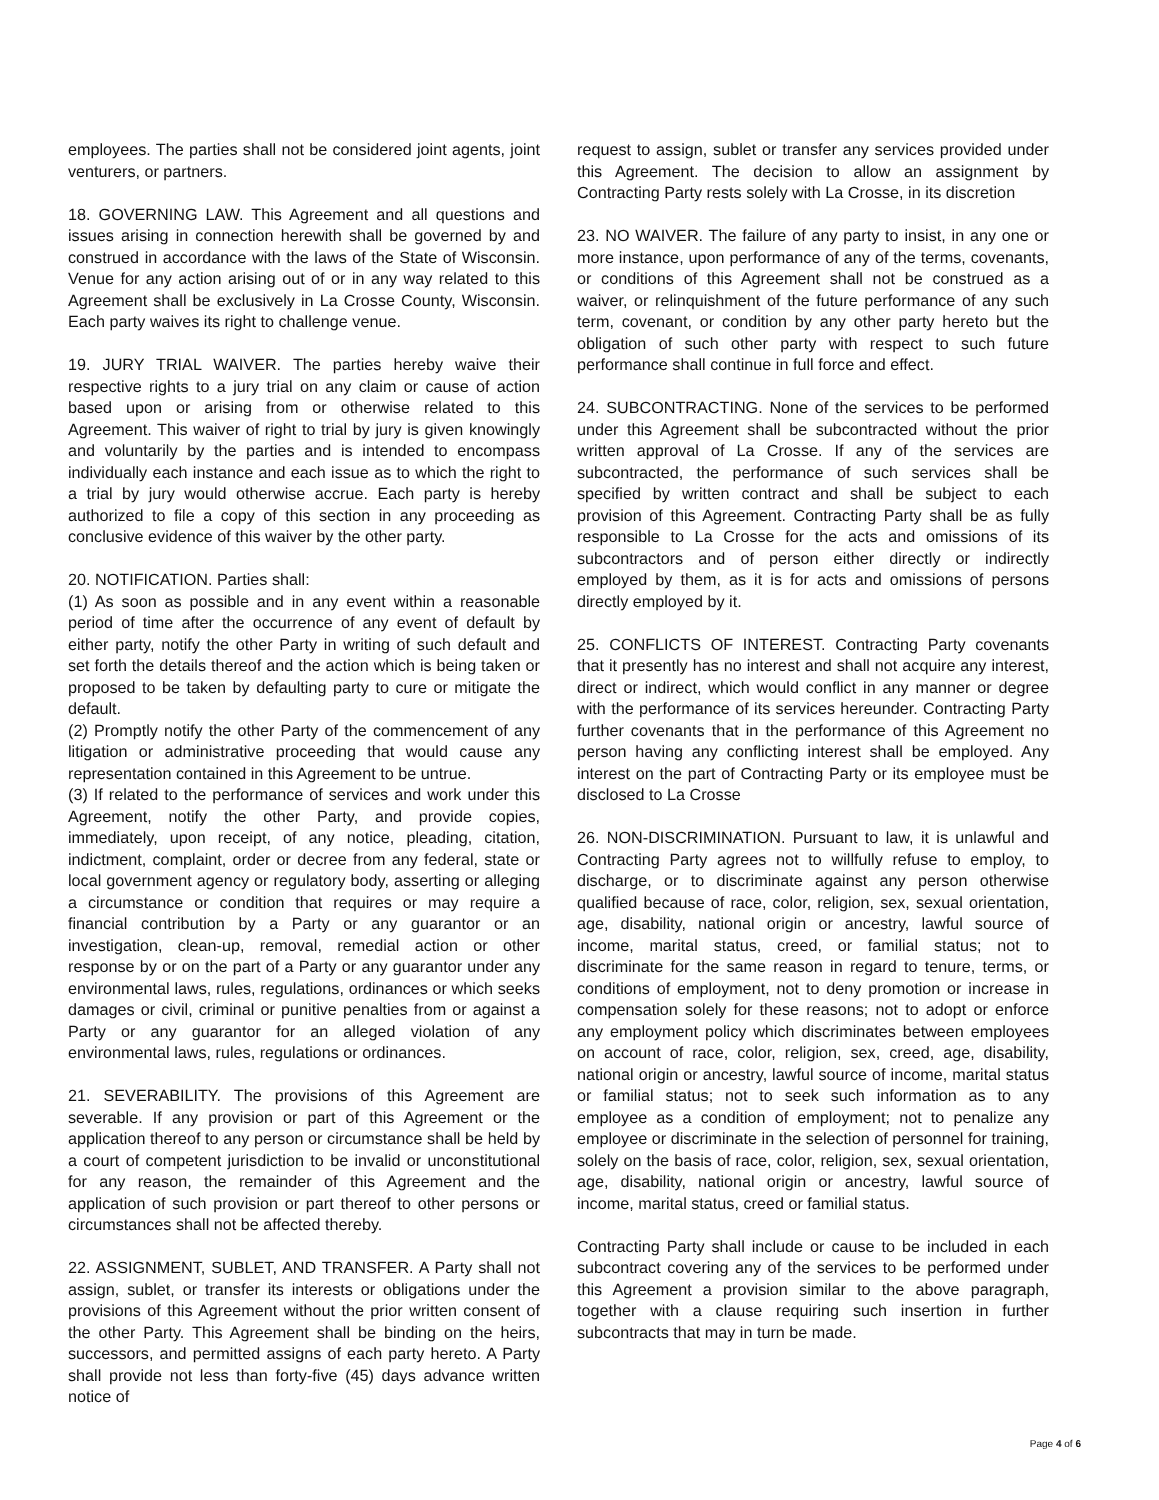employees. The parties shall not be considered joint agents, joint venturers, or partners.
18. GOVERNING LAW. This Agreement and all questions and issues arising in connection herewith shall be governed by and construed in accordance with the laws of the State of Wisconsin. Venue for any action arising out of or in any way related to this Agreement shall be exclusively in La Crosse County, Wisconsin. Each party waives its right to challenge venue.
19. JURY TRIAL WAIVER. The parties hereby waive their respective rights to a jury trial on any claim or cause of action based upon or arising from or otherwise related to this Agreement. This waiver of right to trial by jury is given knowingly and voluntarily by the parties and is intended to encompass individually each instance and each issue as to which the right to a trial by jury would otherwise accrue. Each party is hereby authorized to file a copy of this section in any proceeding as conclusive evidence of this waiver by the other party.
20. NOTIFICATION. Parties shall:
(1) As soon as possible and in any event within a reasonable period of time after the occurrence of any event of default by either party, notify the other Party in writing of such default and set forth the details thereof and the action which is being taken or proposed to be taken by defaulting party to cure or mitigate the default.
(2) Promptly notify the other Party of the commencement of any litigation or administrative proceeding that would cause any representation contained in this Agreement to be untrue.
(3) If related to the performance of services and work under this Agreement, notify the other Party, and provide copies, immediately, upon receipt, of any notice, pleading, citation, indictment, complaint, order or decree from any federal, state or local government agency or regulatory body, asserting or alleging a circumstance or condition that requires or may require a financial contribution by a Party or any guarantor or an investigation, clean-up, removal, remedial action or other response by or on the part of a Party or any guarantor under any environmental laws, rules, regulations, ordinances or which seeks damages or civil, criminal or punitive penalties from or against a Party or any guarantor for an alleged violation of any environmental laws, rules, regulations or ordinances.
21. SEVERABILITY. The provisions of this Agreement are severable. If any provision or part of this Agreement or the application thereof to any person or circumstance shall be held by a court of competent jurisdiction to be invalid or unconstitutional for any reason, the remainder of this Agreement and the application of such provision or part thereof to other persons or circumstances shall not be affected thereby.
22. ASSIGNMENT, SUBLET, AND TRANSFER. A Party shall not assign, sublet, or transfer its interests or obligations under the provisions of this Agreement without the prior written consent of the other Party. This Agreement shall be binding on the heirs, successors, and permitted assigns of each party hereto. A Party shall provide not less than forty-five (45) days advance written notice of
request to assign, sublet or transfer any services provided under this Agreement. The decision to allow an assignment by Contracting Party rests solely with La Crosse, in its discretion
23. NO WAIVER. The failure of any party to insist, in any one or more instance, upon performance of any of the terms, covenants, or conditions of this Agreement shall not be construed as a waiver, or relinquishment of the future performance of any such term, covenant, or condition by any other party hereto but the obligation of such other party with respect to such future performance shall continue in full force and effect.
24. SUBCONTRACTING. None of the services to be performed under this Agreement shall be subcontracted without the prior written approval of La Crosse. If any of the services are subcontracted, the performance of such services shall be specified by written contract and shall be subject to each provision of this Agreement. Contracting Party shall be as fully responsible to La Crosse for the acts and omissions of its subcontractors and of person either directly or indirectly employed by them, as it is for acts and omissions of persons directly employed by it.
25. CONFLICTS OF INTEREST. Contracting Party covenants that it presently has no interest and shall not acquire any interest, direct or indirect, which would conflict in any manner or degree with the performance of its services hereunder. Contracting Party further covenants that in the performance of this Agreement no person having any conflicting interest shall be employed. Any interest on the part of Contracting Party or its employee must be disclosed to La Crosse
26. NON-DISCRIMINATION. Pursuant to law, it is unlawful and Contracting Party agrees not to willfully refuse to employ, to discharge, or to discriminate against any person otherwise qualified because of race, color, religion, sex, sexual orientation, age, disability, national origin or ancestry, lawful source of income, marital status, creed, or familial status; not to discriminate for the same reason in regard to tenure, terms, or conditions of employment, not to deny promotion or increase in compensation solely for these reasons; not to adopt or enforce any employment policy which discriminates between employees on account of race, color, religion, sex, creed, age, disability, national origin or ancestry, lawful source of income, marital status or familial status; not to seek such information as to any employee as a condition of employment; not to penalize any employee or discriminate in the selection of personnel for training, solely on the basis of race, color, religion, sex, sexual orientation, age, disability, national origin or ancestry, lawful source of income, marital status, creed or familial status.
Contracting Party shall include or cause to be included in each subcontract covering any of the services to be performed under this Agreement a provision similar to the above paragraph, together with a clause requiring such insertion in further subcontracts that may in turn be made.
Page 4 of 6